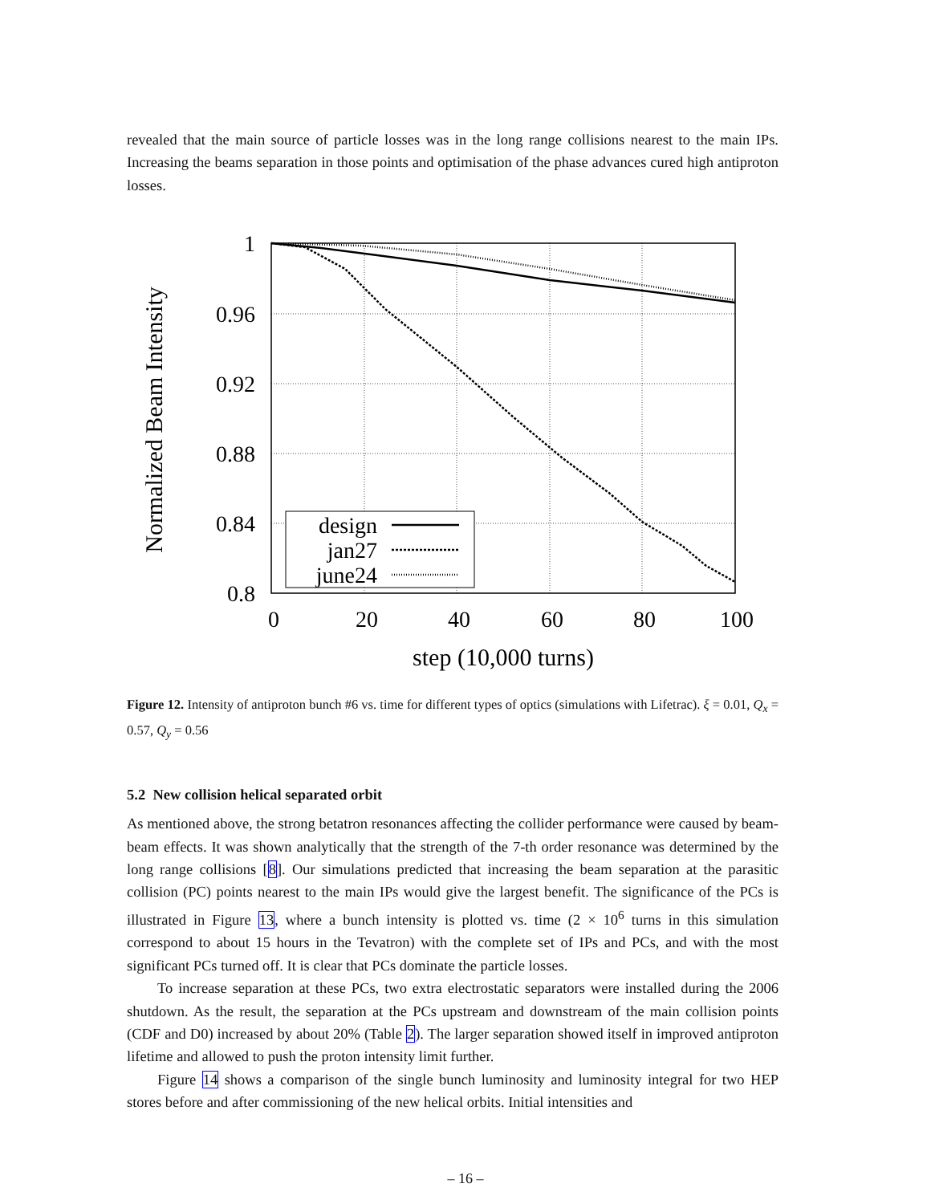revealed that the main source of particle losses was in the long range collisions nearest to the main IPs. Increasing the beams separation in those points and optimisation of the phase advances cured high antiproton losses.
1
0.96
0.92
0.88
0.84
0.8
0
20
40
60
80
100
step (10,000 turns)
Normalized Beam Intensity
design
jan27
june24
Figure 12. Intensity of antiproton bunch #6 vs. time for different types of optics (simulations with Lifetrac). ξ = 0.01, Q<sub>x</sub> = 0.57, Q<sub>y</sub> = 0.56
5.2 New collision helical separated orbit
As mentioned above, the strong betatron resonances affecting the collider performance were caused by beam-beam effects. It was shown analytically that the strength of the 7-th order resonance was determined by the long range collisions [8]. Our simulations predicted that increasing the beam separation at the parasitic collision (PC) points nearest to the main IPs would give the largest benefit. The significance of the PCs is illustrated in Figure 13, where a bunch intensity is plotted vs. time (2 × 10<sup>6</sup> turns in this simulation correspond to about 15 hours in the Tevatron) with the complete set of IPs and PCs, and with the most significant PCs turned off. It is clear that PCs dominate the particle losses.
To increase separation at these PCs, two extra electrostatic separators were installed during the 2006 shutdown. As the result, the separation at the PCs upstream and downstream of the main collision points (CDF and D0) increased by about 20% (Table 2). The larger separation showed itself in improved antiproton lifetime and allowed to push the proton intensity limit further.
Figure 14 shows a comparison of the single bunch luminosity and luminosity integral for two HEP stores before and after commissioning of the new helical orbits. Initial intensities and
– 16 –